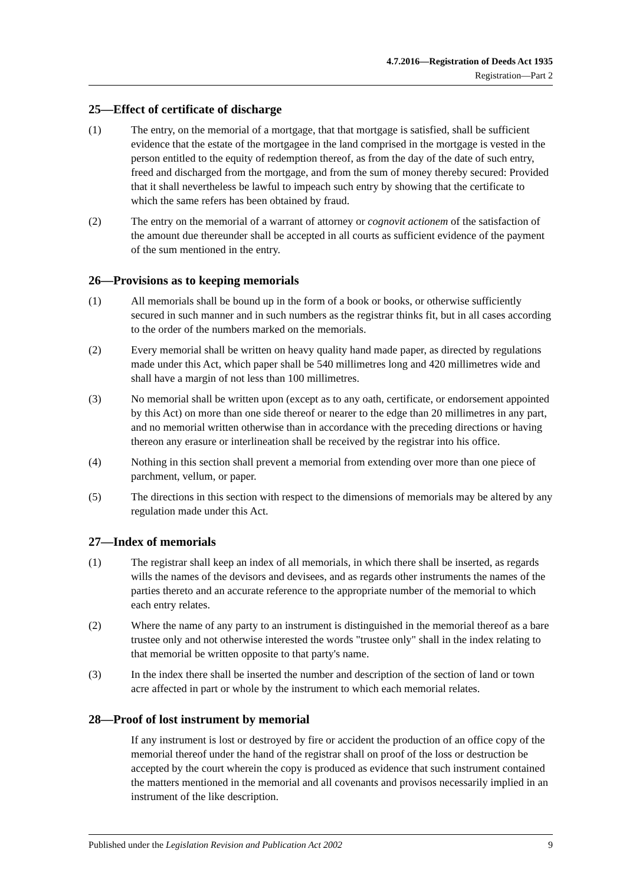4.7.2016—Registration of Deeds Act 1935
Registration—Part 2
25—Effect of certificate of discharge
(1) The entry, on the memorial of a mortgage, that that mortgage is satisfied, shall be sufficient evidence that the estate of the mortgagee in the land comprised in the mortgage is vested in the person entitled to the equity of redemption thereof, as from the day of the date of such entry, freed and discharged from the mortgage, and from the sum of money thereby secured: Provided that it shall nevertheless be lawful to impeach such entry by showing that the certificate to which the same refers has been obtained by fraud.
(2) The entry on the memorial of a warrant of attorney or cognovit actionem of the satisfaction of the amount due thereunder shall be accepted in all courts as sufficient evidence of the payment of the sum mentioned in the entry.
26—Provisions as to keeping memorials
(1) All memorials shall be bound up in the form of a book or books, or otherwise sufficiently secured in such manner and in such numbers as the registrar thinks fit, but in all cases according to the order of the numbers marked on the memorials.
(2) Every memorial shall be written on heavy quality hand made paper, as directed by regulations made under this Act, which paper shall be 540 millimetres long and 420 millimetres wide and shall have a margin of not less than 100 millimetres.
(3) No memorial shall be written upon (except as to any oath, certificate, or endorsement appointed by this Act) on more than one side thereof or nearer to the edge than 20 millimetres in any part, and no memorial written otherwise than in accordance with the preceding directions or having thereon any erasure or interlineation shall be received by the registrar into his office.
(4) Nothing in this section shall prevent a memorial from extending over more than one piece of parchment, vellum, or paper.
(5) The directions in this section with respect to the dimensions of memorials may be altered by any regulation made under this Act.
27—Index of memorials
(1) The registrar shall keep an index of all memorials, in which there shall be inserted, as regards wills the names of the devisors and devisees, and as regards other instruments the names of the parties thereto and an accurate reference to the appropriate number of the memorial to which each entry relates.
(2) Where the name of any party to an instrument is distinguished in the memorial thereof as a bare trustee only and not otherwise interested the words "trustee only" shall in the index relating to that memorial be written opposite to that party's name.
(3) In the index there shall be inserted the number and description of the section of land or town acre affected in part or whole by the instrument to which each memorial relates.
28—Proof of lost instrument by memorial
If any instrument is lost or destroyed by fire or accident the production of an office copy of the memorial thereof under the hand of the registrar shall on proof of the loss or destruction be accepted by the court wherein the copy is produced as evidence that such instrument contained the matters mentioned in the memorial and all covenants and provisos necessarily implied in an instrument of the like description.
Published under the Legislation Revision and Publication Act 2002 9